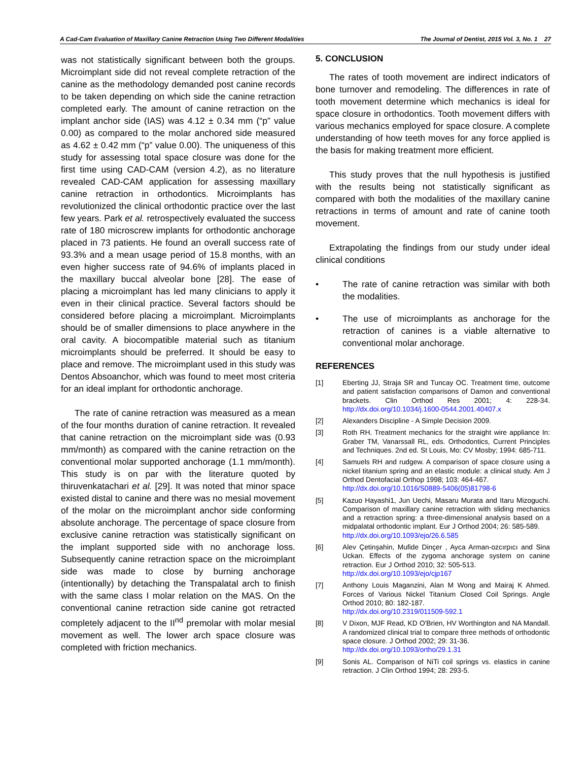A Cad-Cam Evaluation of Maxillary Canine Retraction Using Two Different Modalities The Journal of Dentist, 2015 Vol. 3, No. 1 27
was not statistically significant between both the groups. Microimplant side did not reveal complete retraction of the canine as the methodology demanded post canine records to be taken depending on which side the canine retraction completed early. The amount of canine retraction on the implant anchor side (IAS) was 4.12 ± 0.34 mm (“p” value 0.00) as compared to the molar anchored side measured as 4.62 ± 0.42 mm (“p” value 0.00). The uniqueness of this study for assessing total space closure was done for the first time using CAD-CAM (version 4.2), as no literature revealed CAD-CAM application for assessing maxillary canine retraction in orthodontics. Microimplants has revolutionized the clinical orthodontic practice over the last few years. Park et al. retrospectively evaluated the success rate of 180 microscrew implants for orthodontic anchorage placed in 73 patients. He found an overall success rate of 93.3% and a mean usage period of 15.8 months, with an even higher success rate of 94.6% of implants placed in the maxillary buccal alveolar bone [28]. The ease of placing a microimplant has led many clinicians to apply it even in their clinical practice. Several factors should be considered before placing a microimplant. Microimplants should be of smaller dimensions to place anywhere in the oral cavity. A biocompatible material such as titanium microimplants should be preferred. It should be easy to place and remove. The microimplant used in this study was Dentos Absoanchor, which was found to meet most criteria for an ideal implant for orthodontic anchorage.
The rate of canine retraction was measured as a mean of the four months duration of canine retraction. It revealed that canine retraction on the microimplant side was (0.93 mm/month) as compared with the canine retraction on the conventional molar supported anchorage (1.1 mm/month). This study is on par with the literature quoted by thiruvenkatachari et al. [29]. It was noted that minor space existed distal to canine and there was no mesial movement of the molar on the microimplant anchor side conforming absolute anchorage. The percentage of space closure from exclusive canine retraction was statistically significant on the implant supported side with no anchorage loss. Subsequently canine retraction space on the microimplant side was made to close by burning anchorage (intentionally) by detaching the Transpalatal arch to finish with the same class I molar relation on the MAS. On the conventional canine retraction side canine got retracted completely adjacent to the II<sup>nd</sup> premolar with molar mesial movement as well. The lower arch space closure was completed with friction mechanics.
5. CONCLUSION
The rates of tooth movement are indirect indicators of bone turnover and remodeling. The differences in rate of tooth movement determine which mechanics is ideal for space closure in orthodontics. Tooth movement differs with various mechanics employed for space closure. A complete understanding of how teeth moves for any force applied is the basis for making treatment more efficient.
This study proves that the null hypothesis is justified with the results being not statistically significant as compared with both the modalities of the maxillary canine retractions in terms of amount and rate of canine tooth movement.
Extrapolating the findings from our study under ideal clinical conditions
• The rate of canine retraction was similar with both the modalities.
• The use of microimplants as anchorage for the retraction of canines is a viable alternative to conventional molar anchorage.
REFERENCES
[1] Eberting JJ, Straja SR and Tuncay OC. Treatment time, outcome and patient satisfaction comparisons of Damon and conventional brackets. Clin Orthod Res 2001; 4: 228-34. http://dx.doi.org/10.1034/j.1600-0544.2001.40407.x
[2] Alexanders Discipline - A Simple Decision 2009.
[3] Roth RH. Treatment mechanics for the straight wire appliance In: Graber TM, Vanarssall RL, eds. Orthodontics, Current Principles and Techniques. 2nd ed. St Louis, Mo: CV Mosby; 1994: 685-711.
[4] Samuels RH and rudgew. A comparison of space closure using a nickel titanium spring and an elastic module: a clinical study. Am J Orthod Dentofacial Orthop 1998; 103: 464-467.
http://dx.doi.org/10.1016/S0889-5406(05)81798-6
[5] Kazuo Hayashi1, Jun Uechi, Masaru Murata and Itaru Mizoguchi. Comparison of maxillary canine retraction with sliding mechanics and a retraction spring: a three-dimensional analysis based on a midpalatal orthodontic implant. Eur J Orthod 2004; 26: 585-589.
http://dx.doi.org/10.1093/ejo/26.6.585
[6] Alev Çetinşahin, Mufide Dinçer , Ayca Arman-ozcırpıcı and Sina Uckan. Effects of the zygoma anchorage system on canine retraction. Eur J Orthod 2010; 32: 505-513.
http://dx.doi.org/10.1093/ejo/cjp167
[7] Anthony Louis Maganzini, Alan M Wong and Mairaj K Ahmed. Forces of Various Nickel Titanium Closed Coil Springs. Angle Orthod 2010; 80: 182-187.
http://dx.doi.org/10.2319/011509-592.1
[8] V Dixon, MJF Read, KD O'Brien, HV Worthington and NA Mandall. A randomized clinical trial to compare three methods of orthodontic space closure. J Orthod 2002; 29: 31-36.
http://dx.doi.org/10.1093/ortho/29.1.31
[9] Sonis AL. Comparison of NiTi coil springs vs. elastics in canine retraction. J Clin Orthod 1994; 28: 293-5.